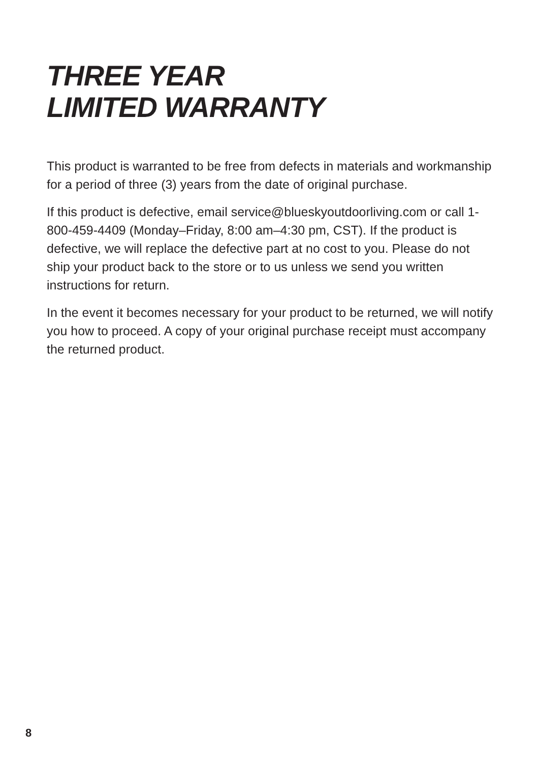THREE YEAR
LIMITED WARRANTY
This product is warranted to be free from defects in materials and workmanship for a period of three (3) years from the date of original purchase.
If this product is defective, email service@blueskyoutdoorliving.com or call 1-800-459-4409 (Monday–Friday, 8:00 am–4:30 pm, CST). If the product is defective, we will replace the defective part at no cost to you. Please do not ship your product back to the store or to us unless we send you written instructions for return.
In the event it becomes necessary for your product to be returned, we will notify you how to proceed. A copy of your original purchase receipt must accompany the returned product.
8